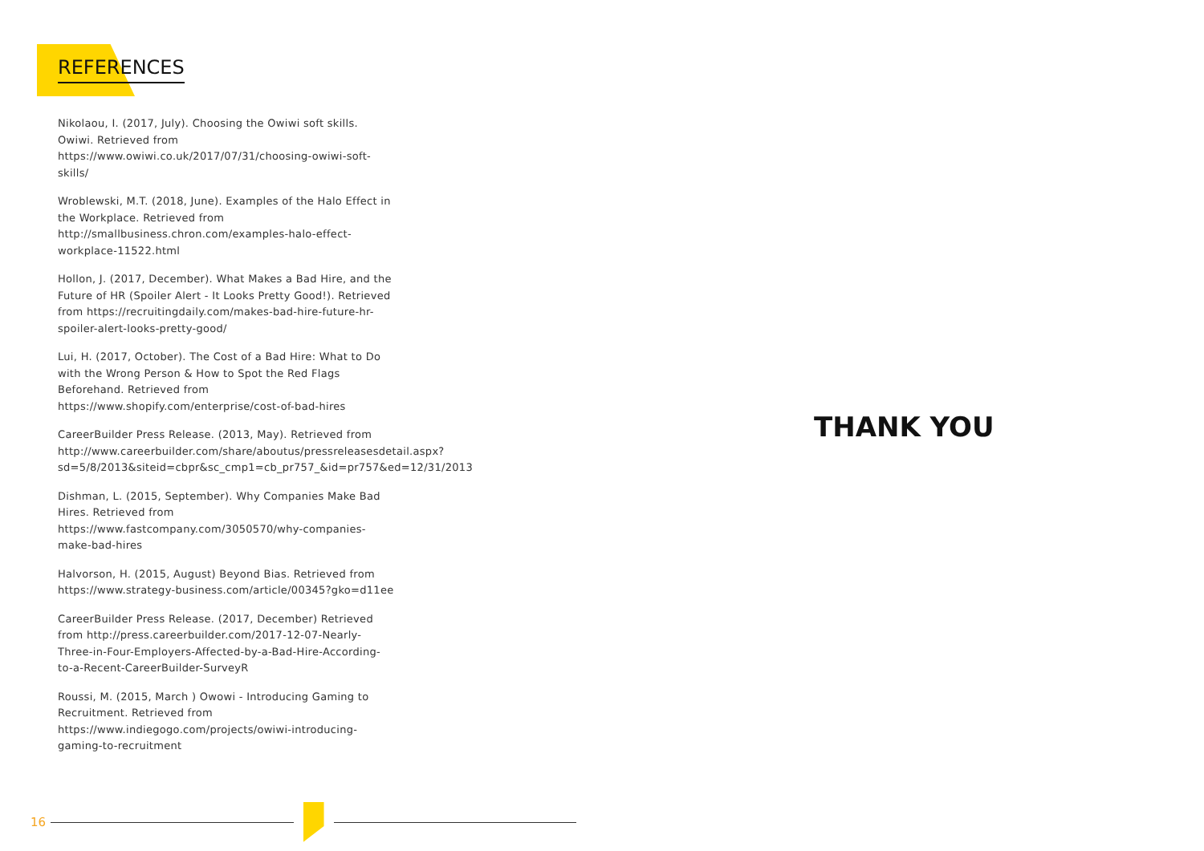REFERENCES
Nikolaou, I. (2017, July). Choosing the Owiwi soft skills. Owiwi. Retrieved from https://www.owiwi.co.uk/2017/07/31/choosing-owiwi-soft-skills/
Wroblewski, M.T. (2018, June). Examples of the Halo Effect in the Workplace. Retrieved from http://smallbusiness.chron.com/examples-halo-effect-workplace-11522.html
Hollon, J. (2017, December). What Makes a Bad Hire, and the Future of HR (Spoiler Alert - It Looks Pretty Good!). Retrieved from https://recruitingdaily.com/makes-bad-hire-future-hr-spoiler-alert-looks-pretty-good/
Lui, H. (2017, October). The Cost of a Bad Hire: What to Do with the Wrong Person & How to Spot the Red Flags Beforehand. Retrieved from https://www.shopify.com/enterprise/cost-of-bad-hires
CareerBuilder Press Release. (2013, May). Retrieved from http://www.careerbuilder.com/share/aboutus/pressreleasesdetail.aspx?sd=5/8/2013&siteid=cbpr&sc_cmp1=cb_pr757_&id=pr757&ed=12/31/2013
Dishman, L. (2015, September). Why Companies Make Bad Hires. Retrieved from https://www.fastcompany.com/3050570/why-companies-make-bad-hires
Halvorson, H. (2015, August) Beyond Bias. Retrieved from https://www.strategy-business.com/article/00345?gko=d11ee
CareerBuilder Press Release. (2017, December) Retrieved from http://press.careerbuilder.com/2017-12-07-Nearly-Three-in-Four-Employers-Affected-by-a-Bad-Hire-According-to-a-Recent-CareerBuilder-SurveyR
Roussi, M. (2015, March ) Owowi - Introducing Gaming to Recruitment. Retrieved from https://www.indiegogo.com/projects/owiwi-introducing-gaming-to-recruitment
THANK YOU
16